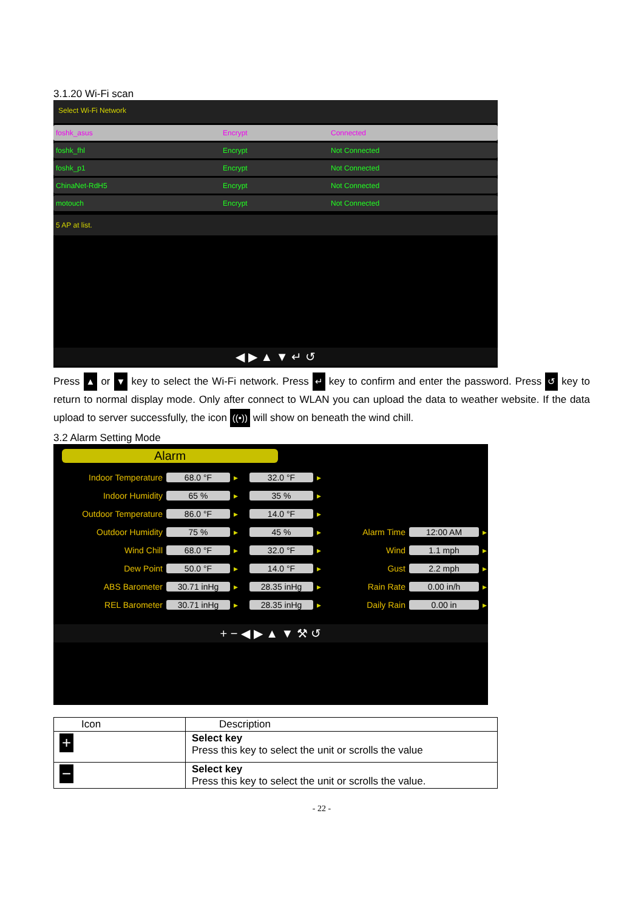3.1.20 Wi-Fi scan
Select Wi-Fi Network
foshk_asus Encrypt Connected
foshk_fhl Encrypt Not Connected
foshk_p1 Encrypt Not Connected
ChinaNet-RdH5 Encrypt Not Connected
motouch Encrypt Not Connected
5 AP at list.
◀ ▶ ▲ ▼ ↵ ↺
Press ▲ or ▼ key to select the Wi-Fi network. Press ↵ key to confirm and enter the password. Press ↺ key to return to normal display mode. Only after connect to WLAN you can upload the data to weather website. If the data upload to server successfully, the icon ((•)) will show on beneath the wind chill.
3.2 Alarm Setting Mode
Alarm
Indoor Temperature 68.0 °F ▸ 32.0 °F ▸ Indoor Humidity 65 % ▸ 35 % ▸ Outdoor Temperature 86.0 °F ▸ 14.0 °F ▸ Outdoor Humidity 75 % ▸ 45 % ▸ Alarm Time 12:00 AM ▸ Wind Chill 68.0 °F ▸ 32.0 °F ▸ Wind 1.1 mph ▸ Dew Point 50.0 °F ▸ 14.0 °F ▸ Gust 2.2 mph ▸ ABS Barometer 30.71 inHg ▸ 28.35 inHg ▸ Rain Rate 0.00 in/h ▸ REL Barometer 30.71 inHg ▸ 28.35 inHg ▸ Daily Rain 0.00 in ▸
+ − ◀ ▶ ▲ ▼ ⚒ ↺
| Icon | Description |
| --- | --- |
| + | Select key Press this key to select the unit or scrolls the value |
| − | Select key Press this key to select the unit or scrolls the value. |
- 22 -